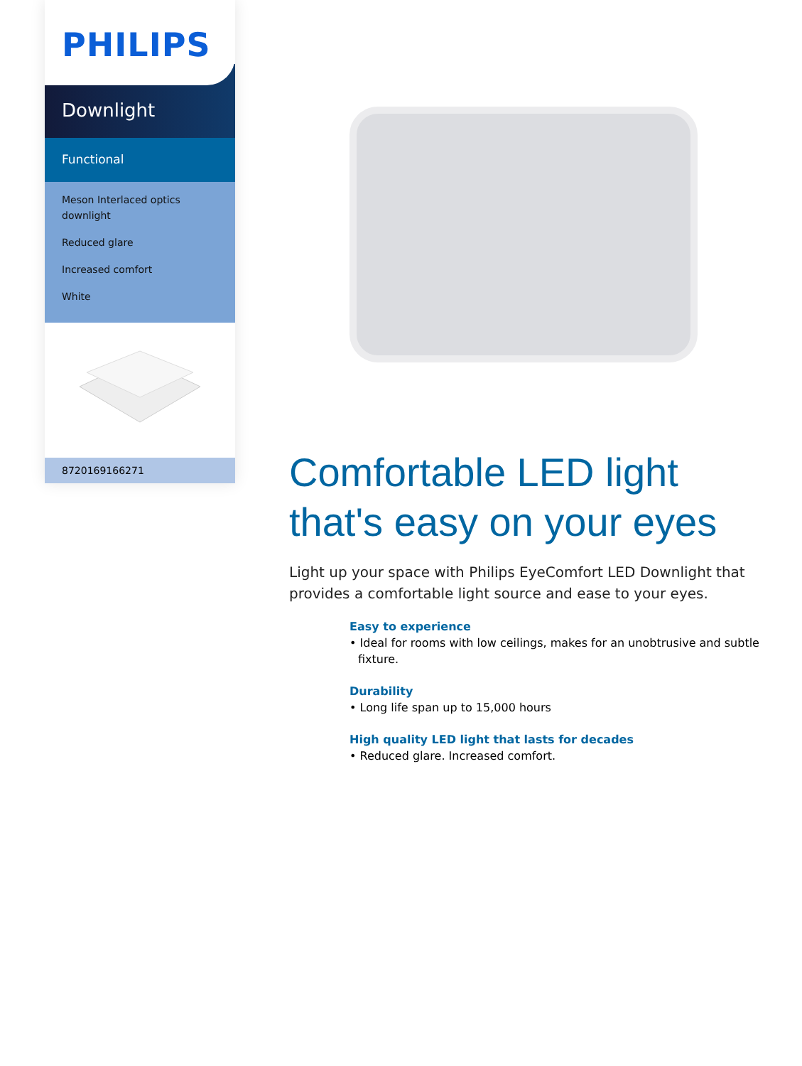PHILIPS
Downlight
Functional
Meson Interlaced optics downlight
Reduced glare
Increased comfort
White
8720169166271
Comfortable LED light that's easy on your eyes
Light up your space with Philips EyeComfort LED Downlight that provides a comfortable light source and ease to your eyes.
Easy to experience
• Ideal for rooms with low ceilings, makes for an unobtrusive and subtle fixture.
Durability
• Long life span up to 15,000 hours
High quality LED light that lasts for decades
• Reduced glare. Increased comfort.